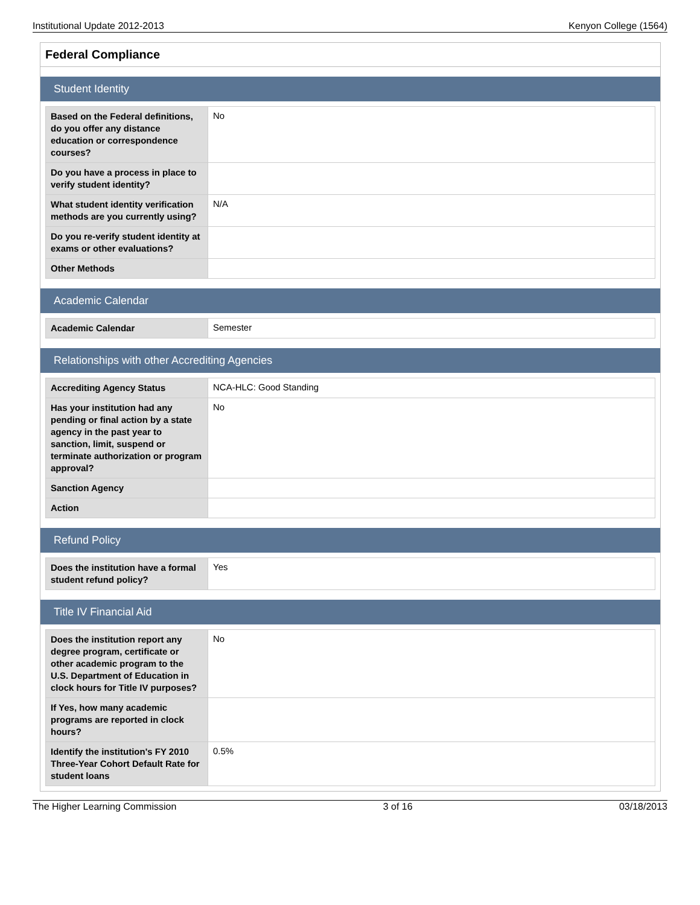Institutional Update 2012-2013 Kenyon College (1564)
Federal Compliance
Student Identity
| Based on the Federal definitions, do you offer any distance education or correspondence courses? | No |
| Do you have a process in place to verify student identity? | |
| What student identity verification methods are you currently using? | N/A |
| Do you re-verify student identity at exams or other evaluations? | |
| Other Methods | |
Academic Calendar
| Academic Calendar | Semester |
Relationships with other Accrediting Agencies
| Accrediting Agency Status | NCA-HLC: Good Standing |
| Has your institution had any pending or final action by a state agency in the past year to sanction, limit, suspend or terminate authorization or program approval? | No |
| Sanction Agency | |
| Action | |
Refund Policy
| Does the institution have a formal student refund policy? | Yes |
Title IV Financial Aid
| Does the institution report any degree program, certificate or other academic program to the U.S. Department of Education in clock hours for Title IV purposes? | No |
| If Yes, how many academic programs are reported in clock hours? | |
| Identify the institution's FY 2010 Three-Year Cohort Default Rate for student loans | 0.5% |
The Higher Learning Commission 3 of 16 03/18/2013